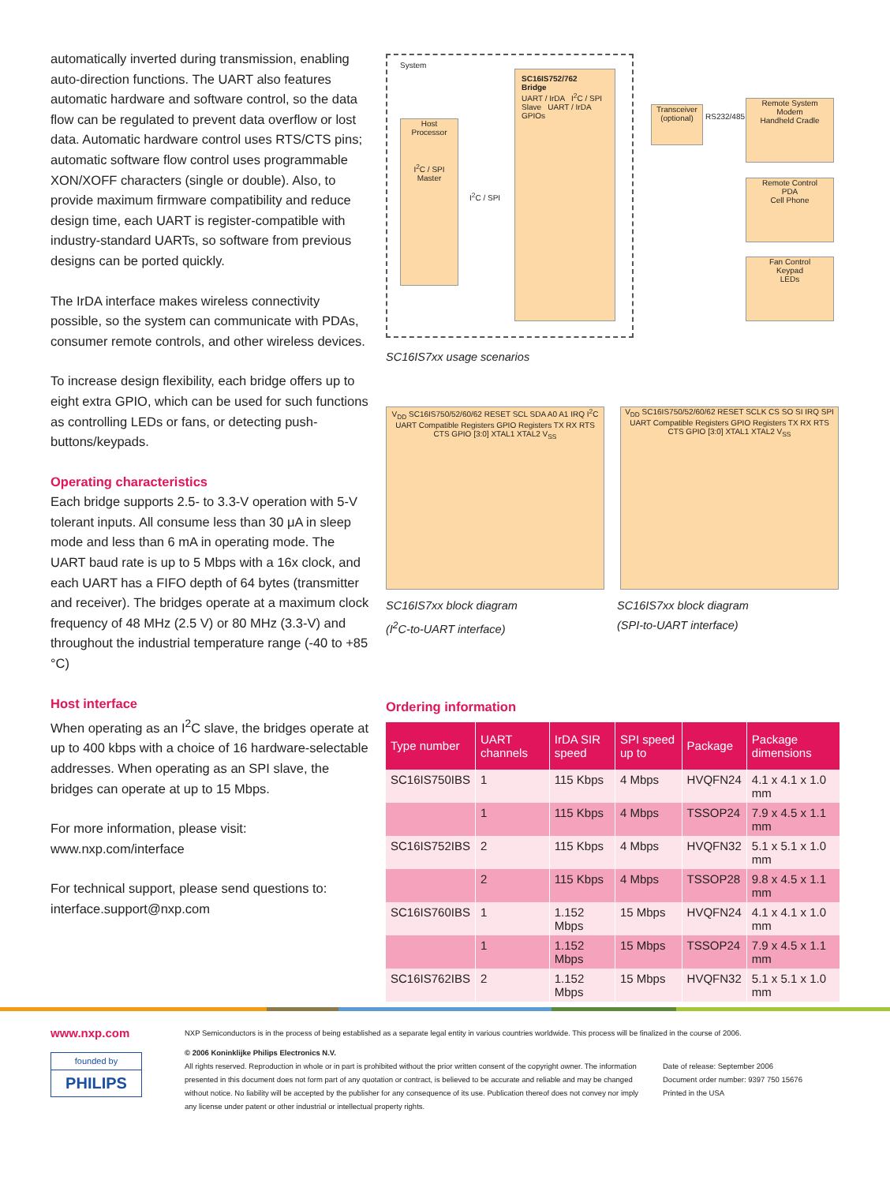automatically inverted during transmission, enabling auto-direction functions. The UART also features automatic hardware and software control, so the data flow can be regulated to prevent data overflow or lost data. Automatic hardware control uses RTS/CTS pins; automatic software flow control uses programmable XON/XOFF characters (single or double). Also, to provide maximum firmware compatibility and reduce design time, each UART is register-compatible with industry-standard UARTs, so software from previous designs can be ported quickly.
The IrDA interface makes wireless connectivity possible, so the system can communicate with PDAs, consumer remote controls, and other wireless devices.
To increase design flexibility, each bridge offers up to eight extra GPIO, which can be used for such functions as controlling LEDs or fans, or detecting push-buttons/keypads.
Operating characteristics
Each bridge supports 2.5- to 3.3-V operation with 5-V tolerant inputs. All consume less than 30 μA in sleep mode and less than 6 mA in operating mode. The UART baud rate is up to 5 Mbps with a 16x clock, and each UART has a FIFO depth of 64 bytes (transmitter and receiver). The bridges operate at a maximum clock frequency of 48 MHz (2.5 V) or 80 MHz (3.3-V) and throughout the industrial temperature range (-40 to +85 °C)
Host interface
When operating as an I<sup>2</sup>C slave, the bridges operate at up to 400 kbps with a choice of 16 hardware-selectable addresses. When operating as an SPI slave, the bridges can operate at up to 15 Mbps.
For more information, please visit:
www.nxp.com/interface
For technical support, please send questions to:
interface.support@nxp.com
System
Host
Processor
I<sup>2</sup>C / SPI Master
I<sup>2</sup>C / SPI
SC16IS752/762
Bridge
UART / IrDA I<sup>2</sup>C / SPI Slave UART / IrDA GPIOs
Transceiver (optional)
RS232/485
Remote System
Modem
Handheld Cradle
Remote Control
PDA
Cell Phone
Fan Control
Keypad
LEDs
SC16IS7xx usage scenarios
V<sub>DD</sub> SC16IS750/52/60/62 RESET SCL SDA A0 A1 IRQ I<sup>2</sup>C UART Compatible Registers GPIO Registers TX RX RTS CTS GPIO [3:0] XTAL1 XTAL2 V<sub>SS</sub>
V<sub>DD</sub> SC16IS750/52/60/62 RESET SCLK CS SO SI IRQ SPI UART Compatible Registers GPIO Registers TX RX RTS CTS GPIO [3:0] XTAL1 XTAL2 V<sub>SS</sub>
SC16IS7xx block diagram
(I<sup>2</sup>C-to-UART interface)
SC16IS7xx block diagram
(SPI-to-UART interface)
Ordering information
| Type number | UART channels | IrDA SIR speed | SPI speed up to | Package | Package dimensions |
| --- | --- | --- | --- | --- | --- |
| SC16IS750IBS | 1 | 115 Kbps | 4 Mbps | HVQFN24 | 4.1 x 4.1 x 1.0 mm |
| | 1 | 115 Kbps | 4 Mbps | TSSOP24 | 7.9 x 4.5 x 1.1 mm |
| SC16IS752IBS | 2 | 115 Kbps | 4 Mbps | HVQFN32 | 5.1 x 5.1 x 1.0 mm |
| | 2 | 115 Kbps | 4 Mbps | TSSOP28 | 9.8 x 4.5 x 1.1 mm |
| SC16IS760IBS | 1 | 1.152 Mbps | 15 Mbps | HVQFN24 | 4.1 x 4.1 x 1.0 mm |
| | 1 | 1.152 Mbps | 15 Mbps | TSSOP24 | 7.9 x 4.5 x 1.1 mm |
| SC16IS762IBS | 2 | 1.152 Mbps | 15 Mbps | HVQFN32 | 5.1 x 5.1 x 1.0 mm |
www.nxp.com
founded by
PHILIPS
NXP Semiconductors is in the process of being established as a separate legal entity in various countries worldwide. This process will be finalized in the course of 2006.
© 2006 Koninklijke Philips Electronics N.V.
All rights reserved. Reproduction in whole or in part is prohibited without the prior written consent of the copyright owner. The information presented in this document does not form part of any quotation or contract, is believed to be accurate and reliable and may be changed without notice. No liability will be accepted by the publisher for any consequence of its use. Publication thereof does not convey nor imply any license under patent or other industrial or intellectual property rights.
Date of release: September 2006
Document order number: 9397 750 15676
Printed in the USA